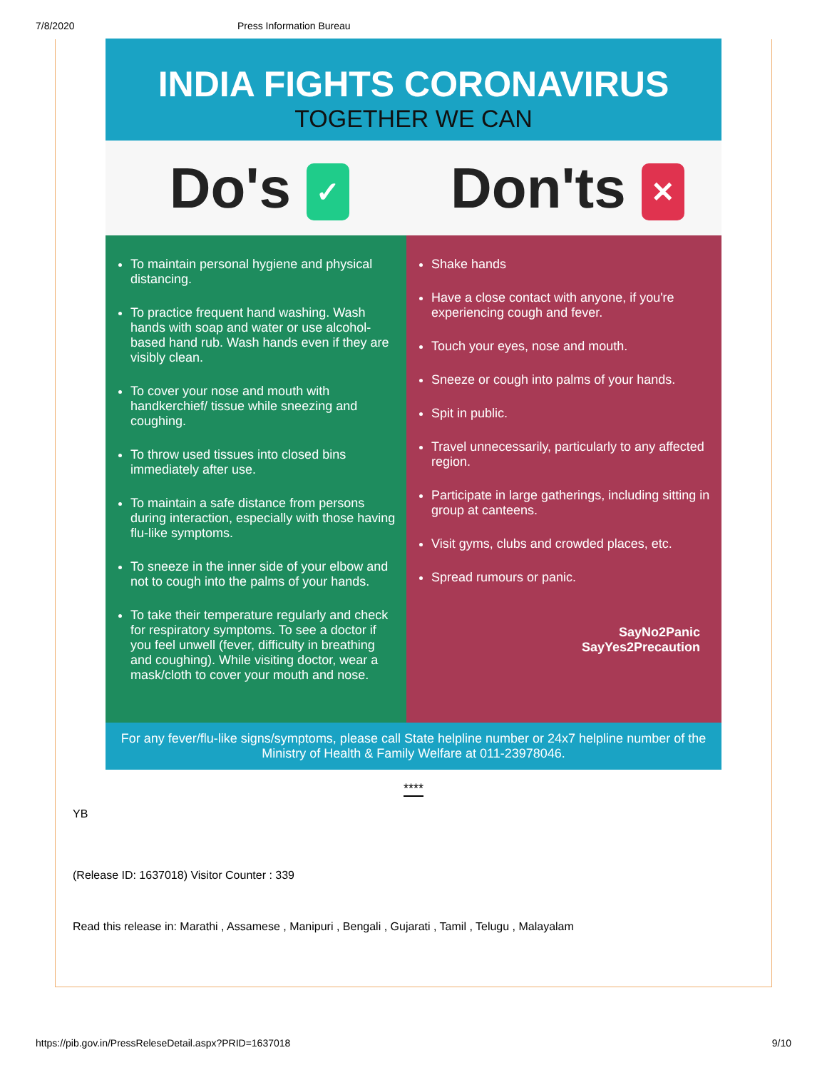7/8/2020 Press Information Bureau
INDIA FIGHTS CORONAVIRUS
TOGETHER WE CAN
Do's ✓
Don'ts ✕
To maintain personal hygiene and physical distancing.
To practice frequent hand washing. Wash hands with soap and water or use alcohol-based hand rub. Wash hands even if they are visibly clean.
To cover your nose and mouth with handkerchief/ tissue while sneezing and coughing.
To throw used tissues into closed bins immediately after use.
To maintain a safe distance from persons during interaction, especially with those having flu-like symptoms.
To sneeze in the inner side of your elbow and not to cough into the palms of your hands.
To take their temperature regularly and check for respiratory symptoms. To see a doctor if you feel unwell (fever, difficulty in breathing and coughing). While visiting doctor, wear a mask/cloth to cover your mouth and nose.
Shake hands
Have a close contact with anyone, if you're experiencing cough and fever.
Touch your eyes, nose and mouth.
Sneeze or cough into palms of your hands.
Spit in public.
Travel unnecessarily, particularly to any affected region.
Participate in large gatherings, including sitting in group at canteens.
Visit gyms, clubs and crowded places, etc.
Spread rumours or panic.
SayNo2Panic
SayYes2Precaution
For any fever/flu-like signs/symptoms, please call State helpline number or 24x7 helpline number of the Ministry of Health & Family Welfare at 011-23978046.
****
YB
(Release ID: 1637018) Visitor Counter : 339
Read this release in: Marathi , Assamese , Manipuri , Bengali , Gujarati , Tamil , Telugu , Malayalam
https://pib.gov.in/PressReleseDetail.aspx?PRID=1637018 9/10